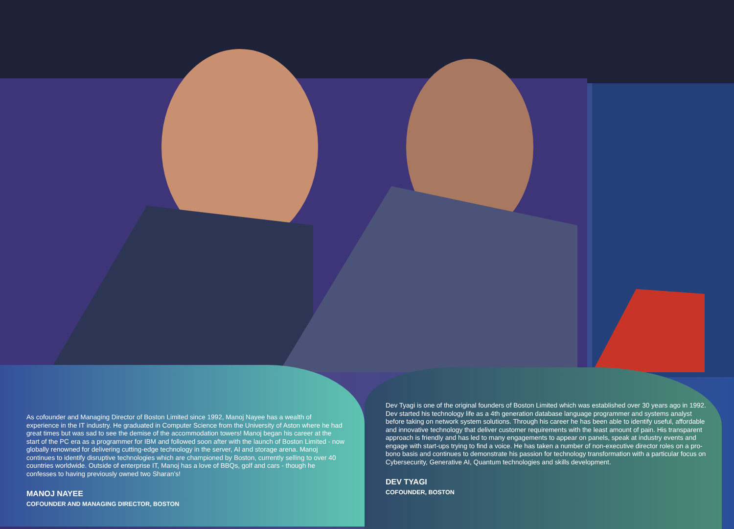As cofounder and Managing Director of Boston Limited since 1992, Manoj Nayee has a wealth of experience in the IT industry. He graduated in Computer Science from the University of Aston where he had great times but was sad to see the demise of the accommodation towers! Manoj began his career at the start of the PC era as a programmer for IBM and followed soon after with the launch of Boston Limited - now globally renowned for delivering cutting-edge technology in the server, AI and storage arena. Manoj continues to identify disruptive technologies which are championed by Boston, currently selling to over 40 countries worldwide. Outside of enterprise IT, Manoj has a love of BBQs, golf and cars - though he confesses to having previously owned two Sharan’s!
MANOJ NAYEE
COFOUNDER AND MANAGING DIRECTOR, BOSTON
Dev Tyagi is one of the original founders of Boston Limited which was established over 30 years ago in 1992. Dev started his technology life as a 4th generation database language programmer and systems analyst before taking on network system solutions. Through his career he has been able to identify useful, affordable and innovative technology that deliver customer requirements with the least amount of pain. His transparent approach is friendly and has led to many engagements to appear on panels, speak at industry events and engage with start-ups trying to find a voice. He has taken a number of non-executive director roles on a pro-bono basis and continues to demonstrate his passion for technology transformation with a particular focus on Cybersecurity, Generative AI, Quantum technologies and skills development.
DEV TYAGI
COFOUNDER, BOSTON